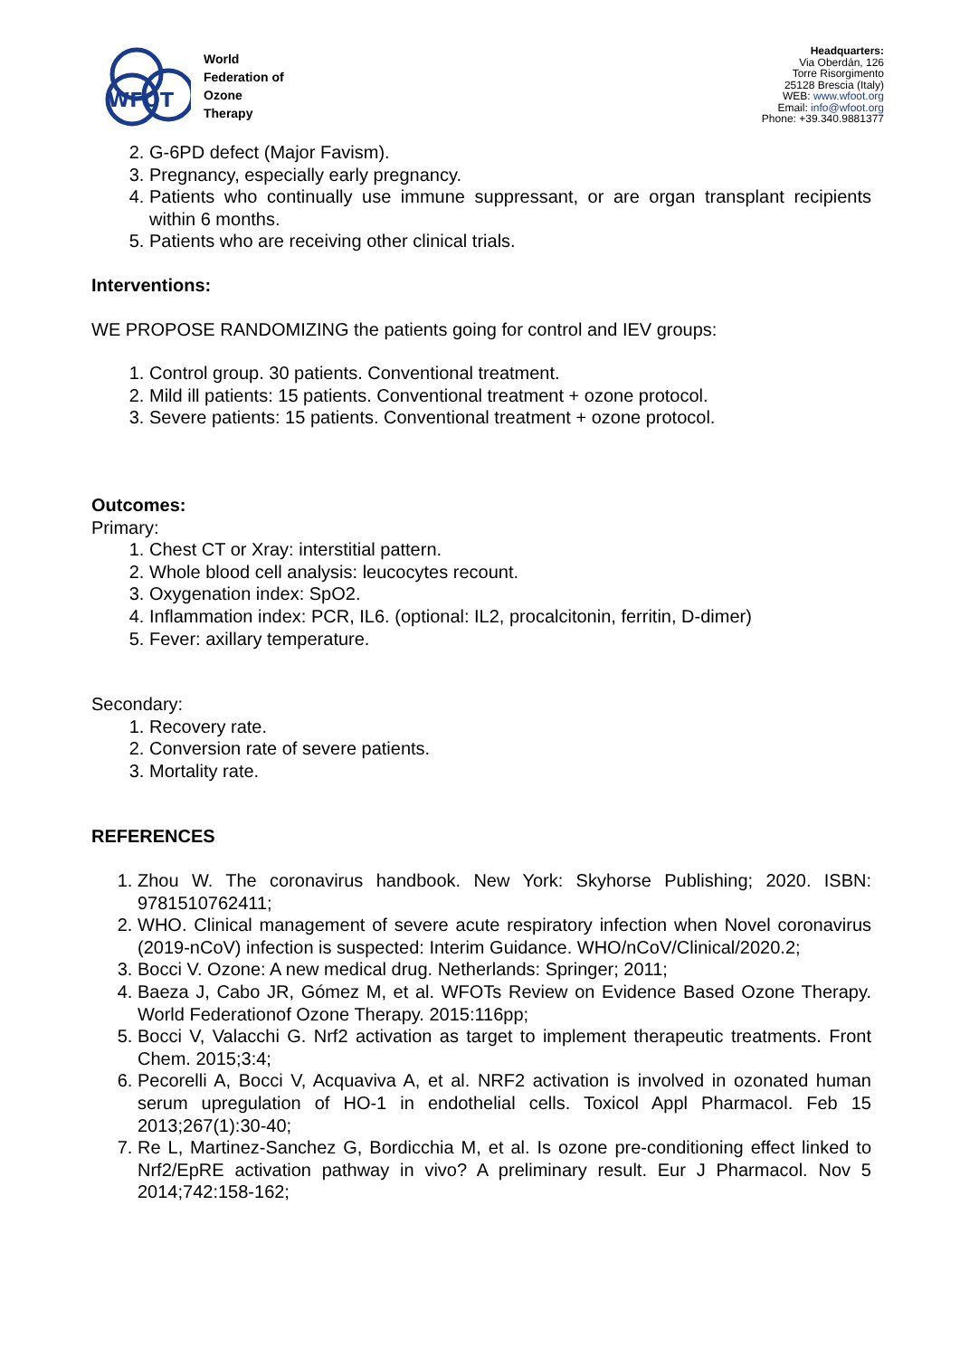WFOT
World
Federation of
Ozone
Therapy
Headquarters:
Via Oberdán, 126
Torre Risorgimento
25128 Brescia (Italy)
WEB: www.wfoot.org
Email: info@wfoot.org
Phone: +39.340.9881377
2. G-6PD defect (Major Favism).
3. Pregnancy, especially early pregnancy.
4. Patients who continually use immune suppressant, or are organ transplant recipients within 6 months.
5. Patients who are receiving other clinical trials.
Interventions:
WE PROPOSE RANDOMIZING the patients going for control and IEV groups:
1. Control group. 30 patients. Conventional treatment.
2. Mild ill patients: 15 patients. Conventional treatment + ozone protocol.
3. Severe patients: 15 patients. Conventional treatment + ozone protocol.
Outcomes:
Primary:
1. Chest CT or Xray: interstitial pattern.
2. Whole blood cell analysis: leucocytes recount.
3. Oxygenation index: SpO2.
4. Inflammation index: PCR, IL6. (optional: IL2, procalcitonin, ferritin, D-dimer)
5. Fever: axillary temperature.
Secondary:
1. Recovery rate.
2. Conversion rate of severe patients.
3. Mortality rate.
REFERENCES
1. Zhou W. The coronavirus handbook. New York: Skyhorse Publishing; 2020. ISBN: 9781510762411;
2. WHO. Clinical management of severe acute respiratory infection when Novel coronavirus (2019-nCoV) infection is suspected: Interim Guidance. WHO/nCoV/Clinical/2020.2;
3. Bocci V. Ozone: A new medical drug. Netherlands: Springer; 2011;
4. Baeza J, Cabo JR, Gómez M, et al. WFOTs Review on Evidence Based Ozone Therapy. World Federationof Ozone Therapy. 2015:116pp;
5. Bocci V, Valacchi G. Nrf2 activation as target to implement therapeutic treatments. Front Chem. 2015;3:4;
6. Pecorelli A, Bocci V, Acquaviva A, et al. NRF2 activation is involved in ozonated human serum upregulation of HO-1 in endothelial cells. Toxicol Appl Pharmacol. Feb 15 2013;267(1):30-40;
7. Re L, Martinez-Sanchez G, Bordicchia M, et al. Is ozone pre-conditioning effect linked to Nrf2/EpRE activation pathway in vivo? A preliminary result. Eur J Pharmacol. Nov 5 2014;742:158-162;